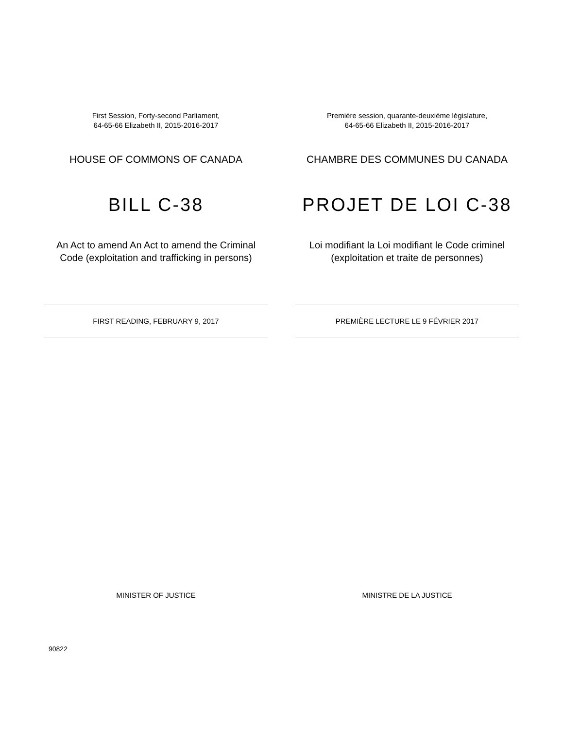First Session, Forty-second Parliament,
64-65-66 Elizabeth II, 2015-2016-2017
HOUSE OF COMMONS OF CANADA
BILL C-38
An Act to amend An Act to amend the Criminal Code (exploitation and trafficking in persons)
FIRST READING, FEBRUARY 9, 2017
MINISTER OF JUSTICE
Première session, quarante-deuxième législature,
64-65-66 Elizabeth II, 2015-2016-2017
CHAMBRE DES COMMUNES DU CANADA
PROJET DE LOI C-38
Loi modifiant la Loi modifiant le Code criminel (exploitation et traite de personnes)
PREMIÈRE LECTURE LE 9 FÉVRIER 2017
MINISTRE DE LA JUSTICE
90822